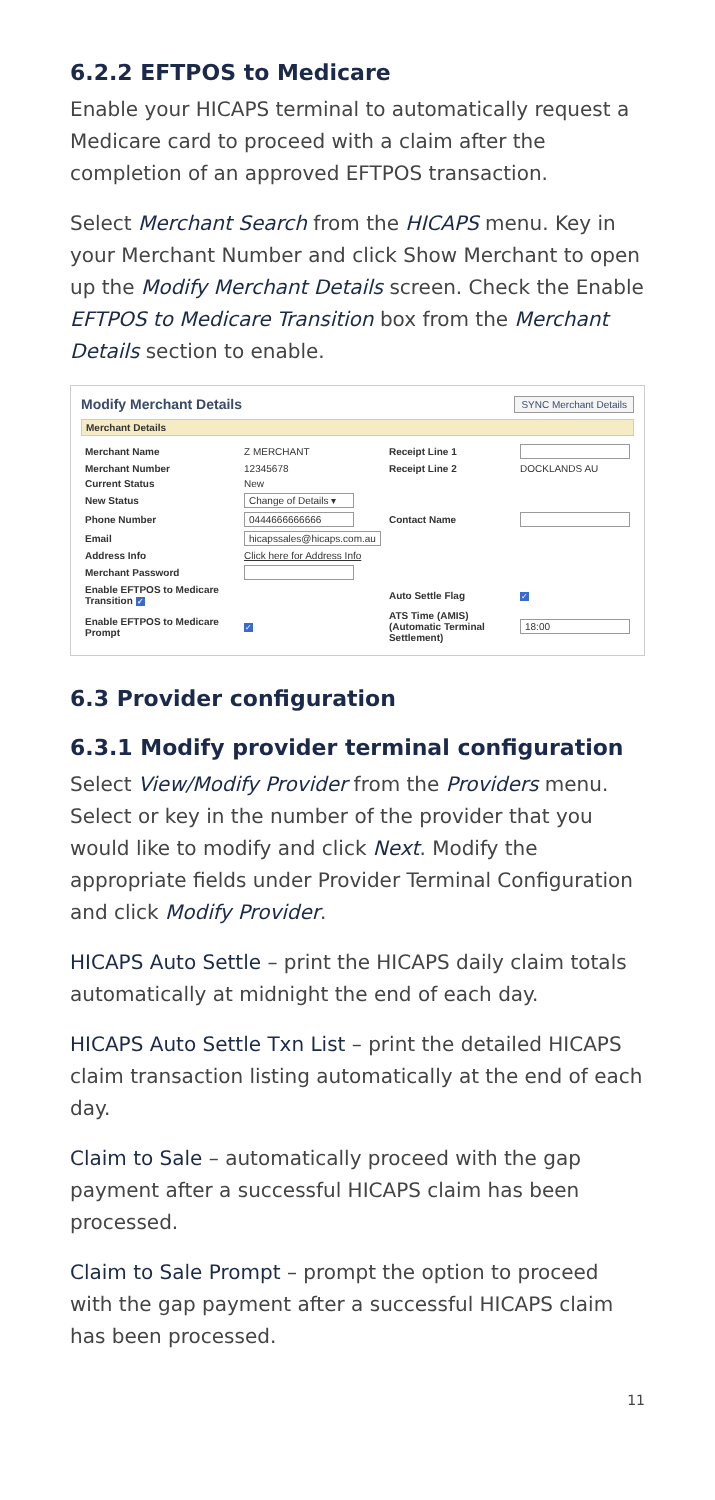6.2.2 EFTPOS to Medicare
Enable your HICAPS terminal to automatically request a Medicare card to proceed with a claim after the completion of an approved EFTPOS transaction.
Select Merchant Search from the HICAPS menu. Key in your Merchant Number and click Show Merchant to open up the Modify Merchant Details screen. Check the Enable EFTPOS to Medicare Transition box from the Merchant Details section to enable.
Modify Merchant Details SYNC Merchant Details
Merchant Details
| Merchant Name | Z MERCHANT | Receipt Line 1 | |
| Merchant Number | 12345678 | Receipt Line 2 | DOCKLANDS AU |
| Current Status | New | | |
| New Status | Change of Details ▾ | | |
| Phone Number | 0444666666666 | Contact Name | |
| Email | hicapssales@hicaps.com.au | | |
| Address Info | Click here for Address Info | | |
| Merchant Password | | | |
| Enable EFTPOS to Medicare Transition ✓ | | Auto Settle Flag | ✓ |
| Enable EFTPOS to Medicare Prompt | ✓ | ATS Time (AMIS) (Automatic Terminal Settlement) | 18:00 |
6.3 Provider configuration
6.3.1 Modify provider terminal configuration
Select View/Modify Provider from the Providers menu. Select or key in the number of the provider that you would like to modify and click Next. Modify the appropriate fields under Provider Terminal Configuration and click Modify Provider.
HICAPS Auto Settle – print the HICAPS daily claim totals automatically at midnight the end of each day.
HICAPS Auto Settle Txn List – print the detailed HICAPS claim transaction listing automatically at the end of each day.
Claim to Sale – automatically proceed with the gap payment after a successful HICAPS claim has been processed.
Claim to Sale Prompt – prompt the option to proceed with the gap payment after a successful HICAPS claim has been processed.
11